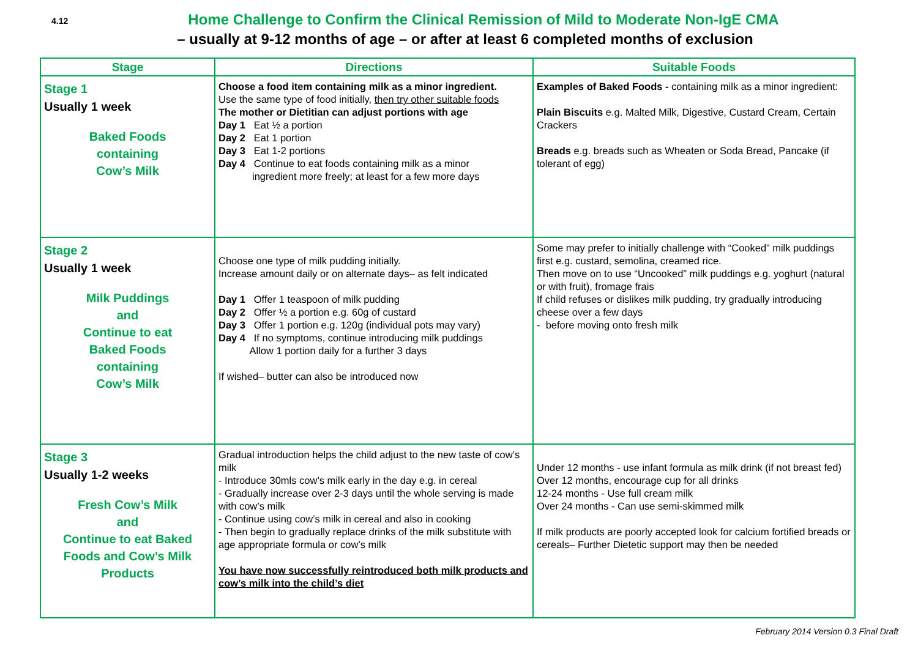4.12
Home Challenge to Confirm the Clinical Remission of Mild to Moderate Non-IgE CMA
– usually at 9-12 months of age – or after at least 6 completed months of exclusion
| Stage | Directions | Suitable Foods |
| --- | --- | --- |
| Stage 1 Usually 1 week Baked Foods containing Cow’s Milk | Choose a food item containing milk as a minor ingredient. Use the same type of food initially, then try other suitable foods The mother or Dietitian can adjust portions with age Day 1 Eat ½ a portion Day 2 Eat 1 portion Day 3 Eat 1-2 portions Day 4 Continue to eat foods containing milk as a minor ingredient more freely; at least for a few more days | Examples of Baked Foods - containing milk as a minor ingredient: Plain Biscuits e.g. Malted Milk, Digestive, Custard Cream, Certain Crackers Breads e.g. breads such as Wheaten or Soda Bread, Pancake (if tolerant of egg) |
| Stage 2 Usually 1 week Milk Puddings and Continue to eat Baked Foods containing Cow’s Milk | Choose one type of milk pudding initially. Increase amount daily or on alternate days– as felt indicated Day 1 Offer 1 teaspoon of milk pudding Day 2 Offer ½ a portion e.g. 60g of custard Day 3 Offer 1 portion e.g. 120g (individual pots may vary) Day 4 If no symptoms, continue introducing milk puddings Allow 1 portion daily for a further 3 days If wished– butter can also be introduced now | Some may prefer to initially challenge with “Cooked” milk puddings first e.g. custard, semolina, creamed rice. Then move on to use “Uncooked” milk puddings e.g. yoghurt (natural or with fruit), fromage frais If child refuses or dislikes milk pudding, try gradually introducing cheese over a few days - before moving onto fresh milk |
| Stage 3 Usually 1-2 weeks Fresh Cow’s Milk and Continue to eat Baked Foods and Cow’s Milk Products | Gradual introduction helps the child adjust to the new taste of cow’s milk - Introduce 30mls cow’s milk early in the day e.g. in cereal - Gradually increase over 2-3 days until the whole serving is made with cow’s milk - Continue using cow’s milk in cereal and also in cooking - Then begin to gradually replace drinks of the milk substitute with age appropriate formula or cow’s milk You have now successfully reintroduced both milk products and cow’s milk into the child’s diet | Under 12 months - use infant formula as milk drink (if not breast fed) Over 12 months, encourage cup for all drinks 12-24 months - Use full cream milk Over 24 months - Can use semi-skimmed milk If milk products are poorly accepted look for calcium fortified breads or cereals– Further Dietetic support may then be needed |
February 2014 Version 0.3 Final Draft